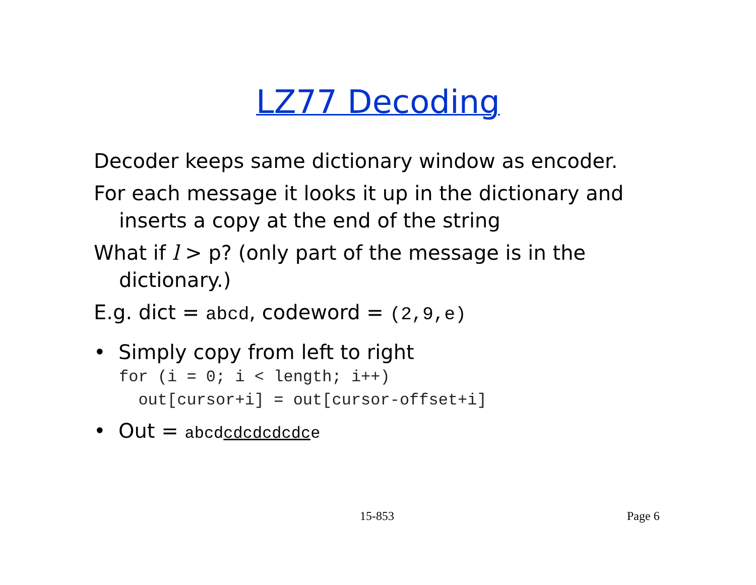LZ77 Decoding
Decoder keeps same dictionary window as encoder.
For each message it looks it up in the dictionary and inserts a copy at the end of the string
What if l > p? (only part of the message is in the dictionary.)
E.g. dict = abcd, codeword = (2,9,e)
• Simply copy from left to right
for (i = 0; i < length; i++) out[cursor+i] = out[cursor-offset+i]
• Out = abcdcdcdcdcdce
15-853 Page 6